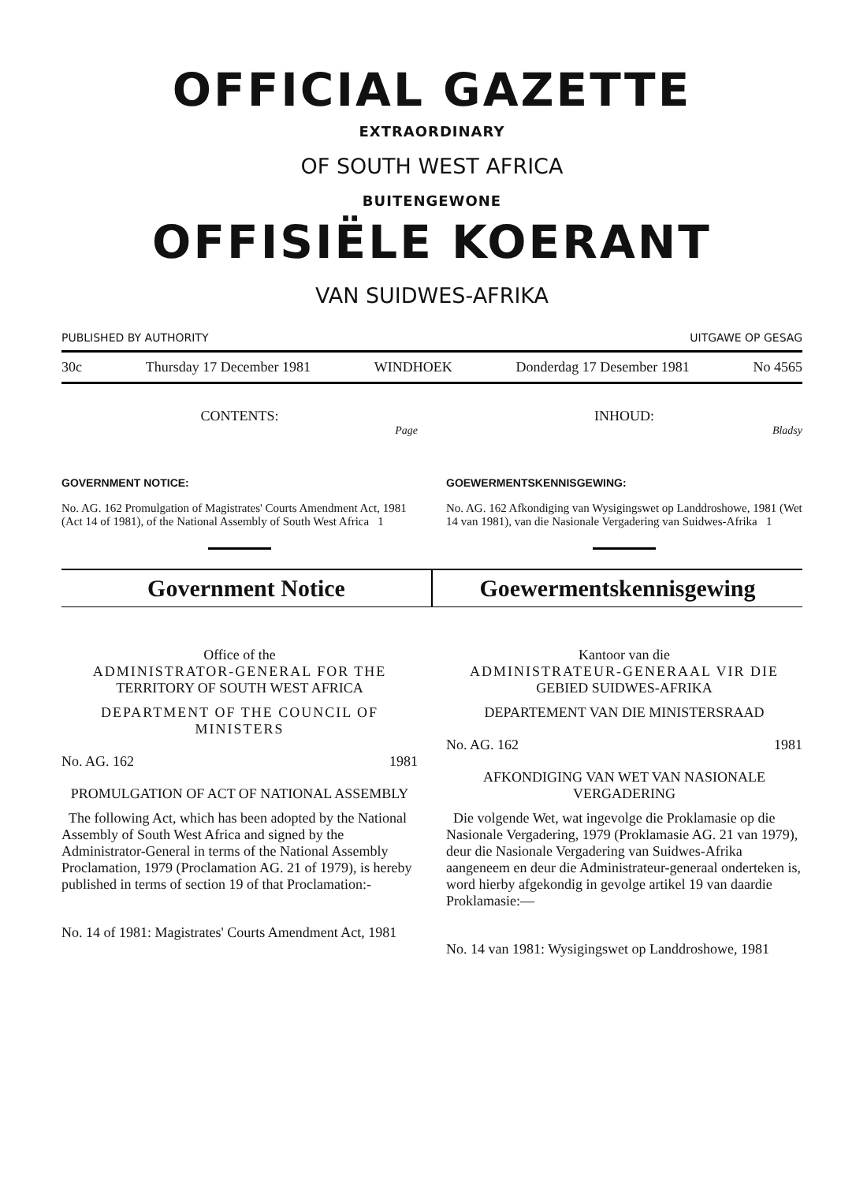OFFICIAL GAZETTE
EXTRAORDINARY
OF SOUTH WEST AFRICA
BUITENGEWONE
OFFISIËLE KOERANT
VAN SUIDWES-AFRIKA
PUBLISHED BY AUTHORITY UITGAWE OP GESAG
30c Thursday 17 December 1981 WINDHOEK Donderdag 17 Desember 1981 No 4565
CONTENTS:
Page
GOVERNMENT NOTICE:
No. AG. 162 Promulgation of Magistrates' Courts Amendment Act, 1981 (Act 14 of 1981), of the National Assembly of South West Africa 1
INHOUD:
Bladsy
GOEWERMENTSKENNISGEWING:
No. AG. 162 Afkondiging van Wysigingswet op Landdroshowe, 1981 (Wet 14 van 1981), van die Nasionale Vergadering van Suidwes-Afrika 1
Government Notice Goewermentskennisgewing
Office of the
ADMINISTRATOR-GENERAL FOR THE
TERRITORY OF SOUTH WEST AFRICA
DEPARTMENT OF THE COUNCIL OF MINISTERS
No. AG. 162 1981
PROMULGATION OF ACT OF NATIONAL ASSEMBLY
The following Act, which has been adopted by the National Assembly of South West Africa and signed by the Administrator-General in terms of the National Assembly Proclamation, 1979 (Proclamation AG. 21 of 1979), is hereby published in terms of section 19 of that Proclamation:-
No. 14 of 1981: Magistrates' Courts Amendment Act, 1981
Kantoor van die
ADMINISTRATEUR-GENERAAL VIR DIE
GEBIED SUIDWES-AFRIKA
DEPARTEMENT VAN DIE MINISTERSRAAD
No. AG. 162 1981
AFKONDIGING VAN WET VAN NASIONALE VERGADERING
Die volgende Wet, wat ingevolge die Proklamasie op die Nasionale Vergadering, 1979 (Proklamasie AG. 21 van 1979), deur die Nasionale Vergadering van Suidwes-Afrika aangeneem en deur die Administrateur-generaal onderteken is, word hierby afgekondig in gevolge artikel 19 van daardie Proklamasie:—
No. 14 van 1981: Wysigingswet op Landdroshowe, 1981